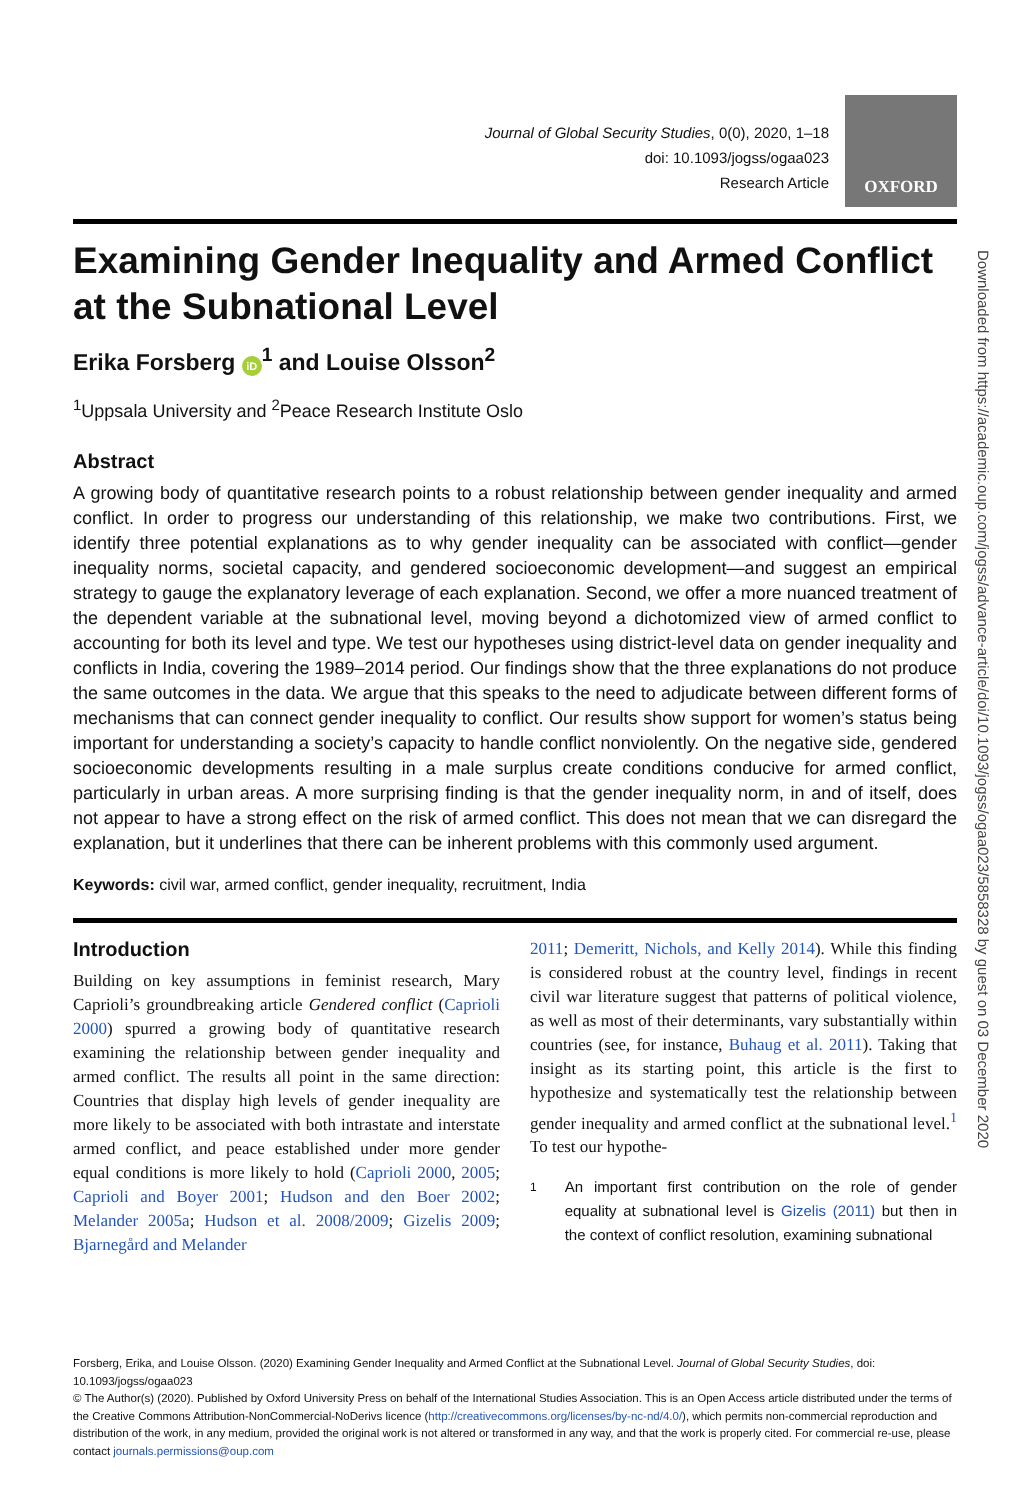Downloaded from https://academic.oup.com/jogss/advance-article/doi/10.1093/jogss/ogaa023/5858328 by guest on 03 December 2020
Journal of Global Security Studies, 0(0), 2020, 1–18
doi: 10.1093/jogss/ogaa023
Research Article
OXFORD
Examining Gender Inequality and Armed Conflict at the Subnational Level
Erika Forsberg iD<sup>1</sup> and Louise Olsson<sup>2</sup>
<sup>1</sup> Uppsala University and <sup>2</sup>Peace Research Institute Oslo
Abstract
A growing body of quantitative research points to a robust relationship between gender inequality and armed conflict. In order to progress our understanding of this relationship, we make two contributions. First, we identify three potential explanations as to why gender inequality can be associated with conflict—gender inequality norms, societal capacity, and gendered socioeconomic development—and suggest an empirical strategy to gauge the explanatory leverage of each explanation. Second, we offer a more nuanced treatment of the dependent variable at the subnational level, moving beyond a dichotomized view of armed conflict to accounting for both its level and type. We test our hypotheses using district-level data on gender inequality and conflicts in India, covering the 1989–2014 period. Our findings show that the three explanations do not produce the same outcomes in the data. We argue that this speaks to the need to adjudicate between different forms of mechanisms that can connect gender inequality to conflict. Our results show support for women’s status being important for understanding a society’s capacity to handle conflict nonviolently. On the negative side, gendered socioeconomic developments resulting in a male surplus create conditions conducive for armed conflict, particularly in urban areas. A more surprising finding is that the gender inequality norm, in and of itself, does not appear to have a strong effect on the risk of armed conflict. This does not mean that we can disregard the explanation, but it underlines that there can be inherent problems with this commonly used argument.
Keywords: civil war, armed conflict, gender inequality, recruitment, India
Introduction
Building on key assumptions in feminist research, Mary Caprioli’s groundbreaking article Gendered conflict (Caprioli 2000) spurred a growing body of quantitative research examining the relationship between gender inequality and armed conflict. The results all point in the same direction: Countries that display high levels of gender inequality are more likely to be associated with both intrastate and interstate armed conflict, and peace established under more gender equal conditions is more likely to hold (Caprioli 2000, 2005; Caprioli and Boyer 2001; Hudson and den Boer 2002; Melander 2005a; Hudson et al. 2008/2009; Gizelis 2009; Bjarnegård and Melander
2011; Demeritt, Nichols, and Kelly 2014). While this finding is considered robust at the country level, findings in recent civil war literature suggest that patterns of political violence, as well as most of their determinants, vary substantially within countries (see, for instance, Buhaug et al. 2011). Taking that insight as its starting point, this article is the first to hypothesize and systematically test the relationship between gender inequality and armed conflict at the subnational level.<sup>1</sup> To test our hypothe-
1 An important first contribution on the role of gender equality at subnational level is Gizelis (2011) but then in the context of conflict resolution, examining subnational
Forsberg, Erika, and Louise Olsson. (2020) Examining Gender Inequality and Armed Conflict at the Subnational Level. Journal of Global Security Studies, doi: 10.1093/jogss/ogaa023
© The Author(s) (2020). Published by Oxford University Press on behalf of the International Studies Association. This is an Open Access article distributed under the terms of the Creative Commons Attribution-NonCommercial-NoDerivs licence (http://creativecommons.org/licenses/by-nc-nd/4.0/), which permits non-commercial reproduction and distribution of the work, in any medium, provided the original work is not altered or transformed in any way, and that the work is properly cited. For commercial re-use, please contact journals.permissions@oup.com